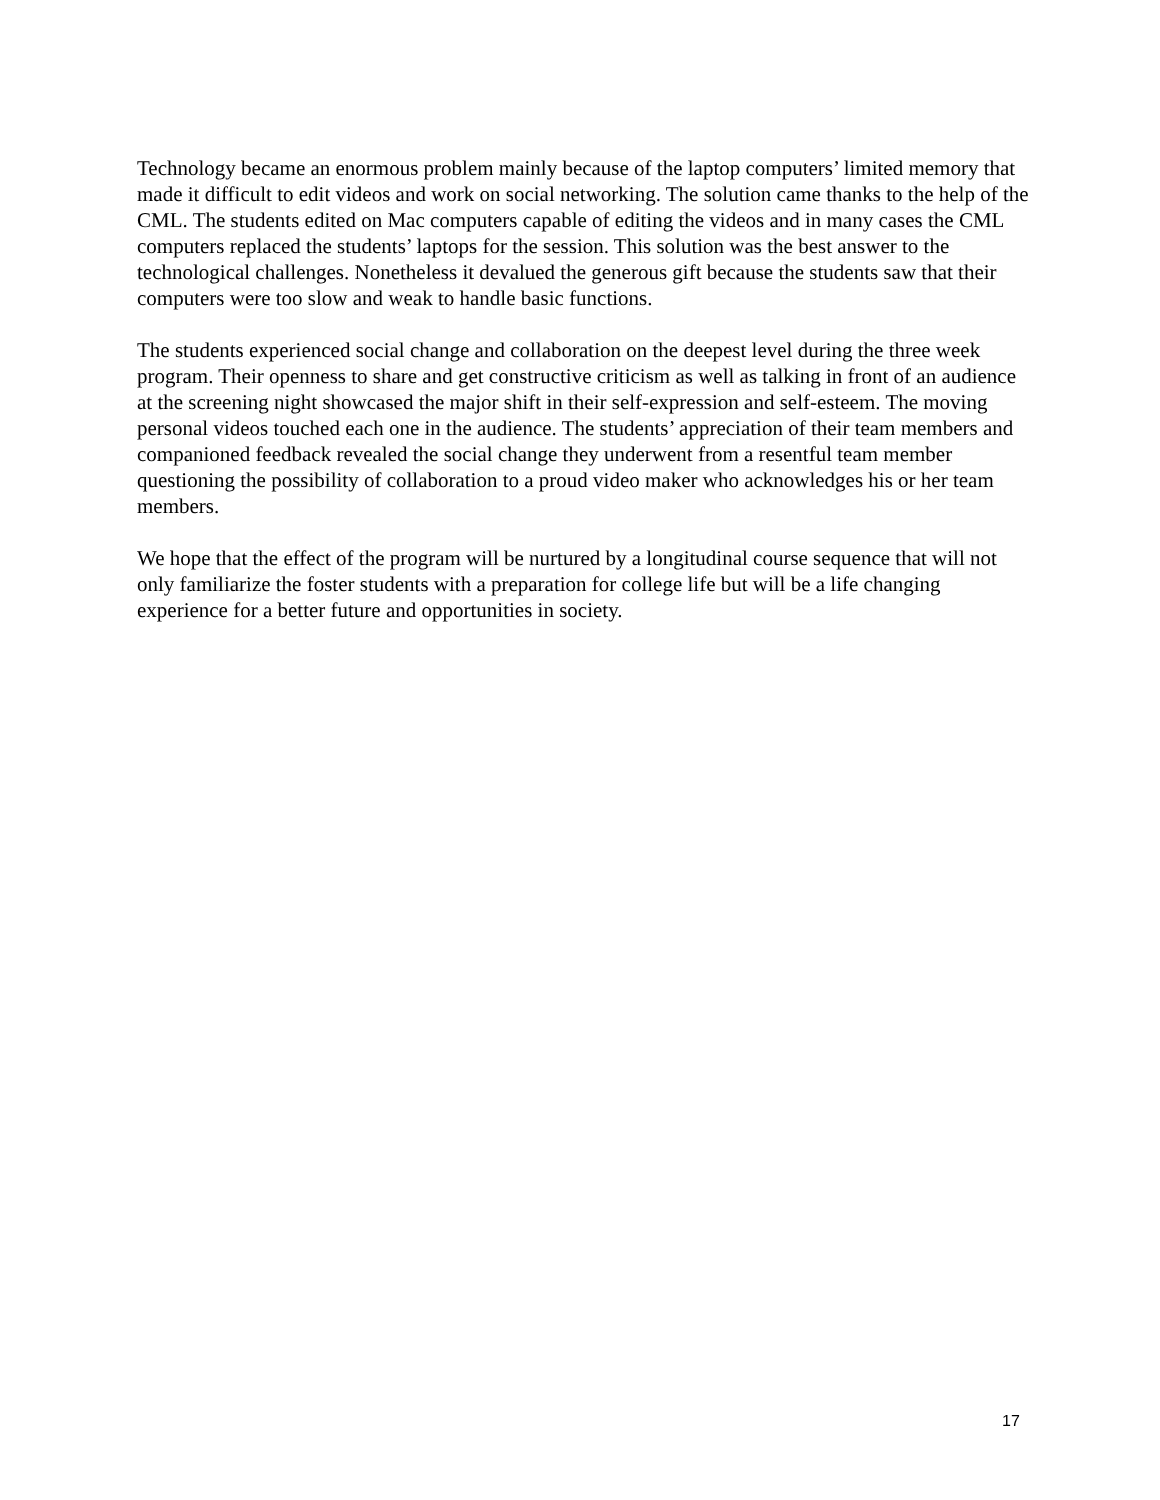Technology became an enormous problem mainly because of the laptop computers’ limited memory that made it difficult to edit videos and work on social networking. The solution came thanks to the help of the CML. The students edited on Mac computers capable of editing the videos and in many cases the CML computers replaced the students’ laptops for the session. This solution was the best answer to the technological challenges. Nonetheless it devalued the generous gift because the students saw that their computers were too slow and weak to handle basic functions.
The students experienced social change and collaboration on the deepest level during the three week program. Their openness to share and get constructive criticism as well as talking in front of an audience at the screening night showcased the major shift in their self-expression and self-esteem. The moving personal videos touched each one in the audience. The students’ appreciation of their team members and companioned feedback revealed the social change they underwent from a resentful team member questioning the possibility of collaboration to a proud video maker who acknowledges his or her team members.
We hope that the effect of the program will be nurtured by a longitudinal course sequence that will not only familiarize the foster students with a preparation for college life but will be a life changing experience for a better future and opportunities in society.
17